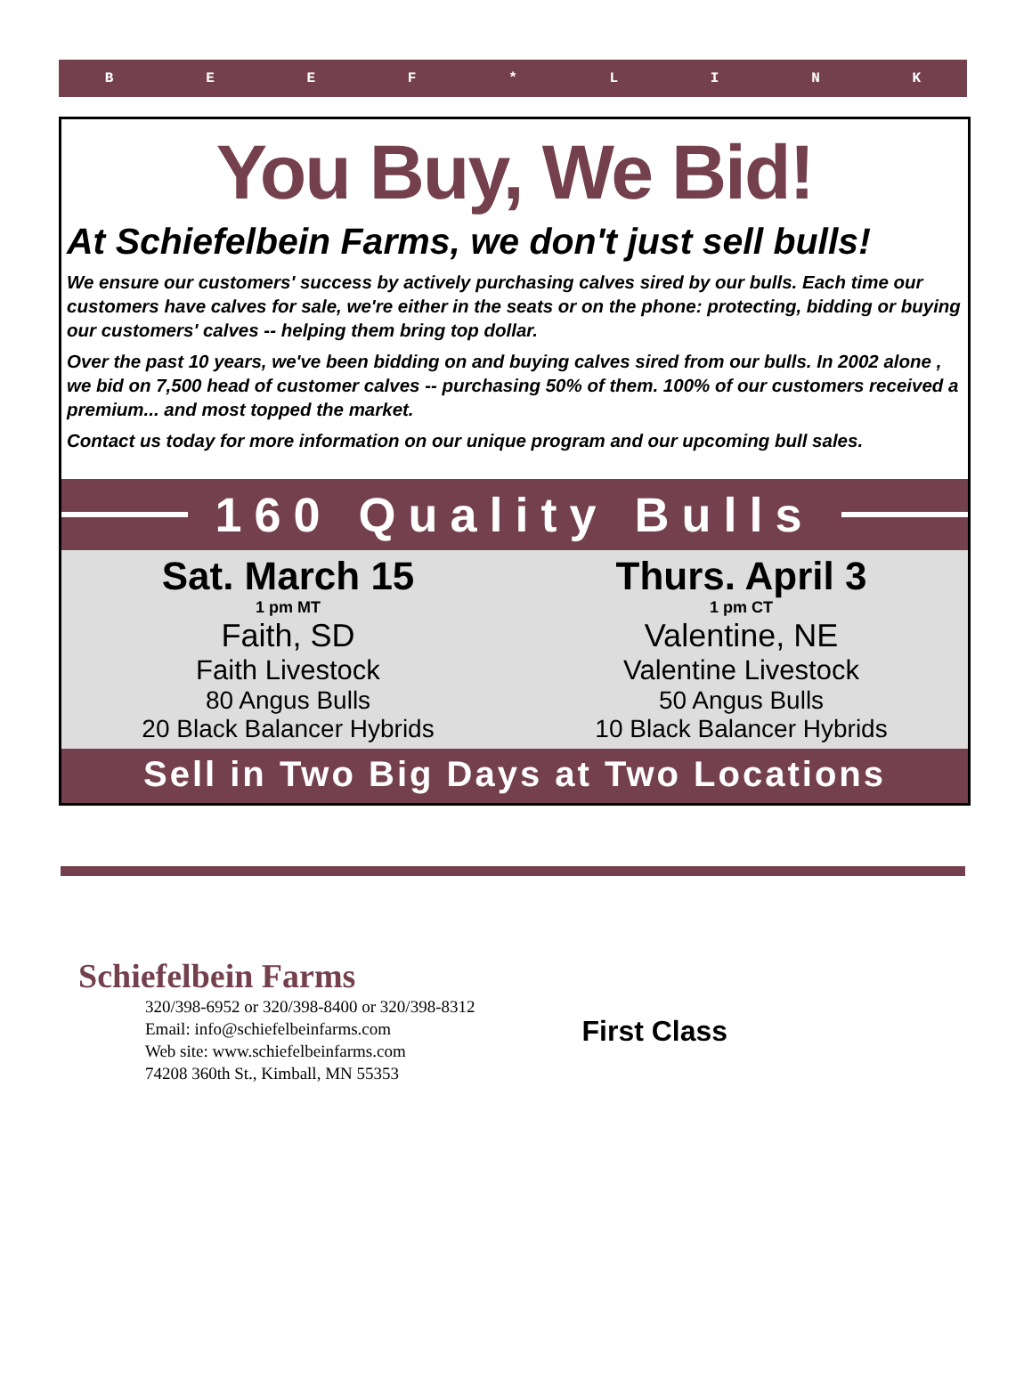BEEF * LINK
You Buy, We Bid!
At Schiefelbein Farms, we don't just sell bulls!
We ensure our customers' success by actively purchasing calves sired by our bulls. Each time our customers have calves for sale, we're either in the seats or on the phone: protecting, bidding or buying our customers' calves -- helping them bring top dollar.
Over the past 10 years, we've been bidding on and buying calves sired from our bulls. In 2002 alone , we bid on 7,500 head of customer calves -- purchasing 50% of them. 100% of our customers received a premium... and most topped the market.
Contact us today for more information on our unique program and our upcoming bull sales.
160 Quality Bulls
Sat. March 15
1 pm MT
Faith, SD
Faith Livestock
80 Angus Bulls
20 Black Balancer Hybrids
Thurs. April 3
1 pm CT
Valentine, NE
Valentine Livestock
50 Angus Bulls
10 Black Balancer Hybrids
Sell in Two Big Days at Two Locations
Schiefelbein Farms
320/398-6952 or 320/398-8400 or 320/398-8312
Email: info@schiefelbeinfarms.com
Web site: www.schiefelbeinfarms.com
74208 360th St., Kimball, MN 55353
First Class